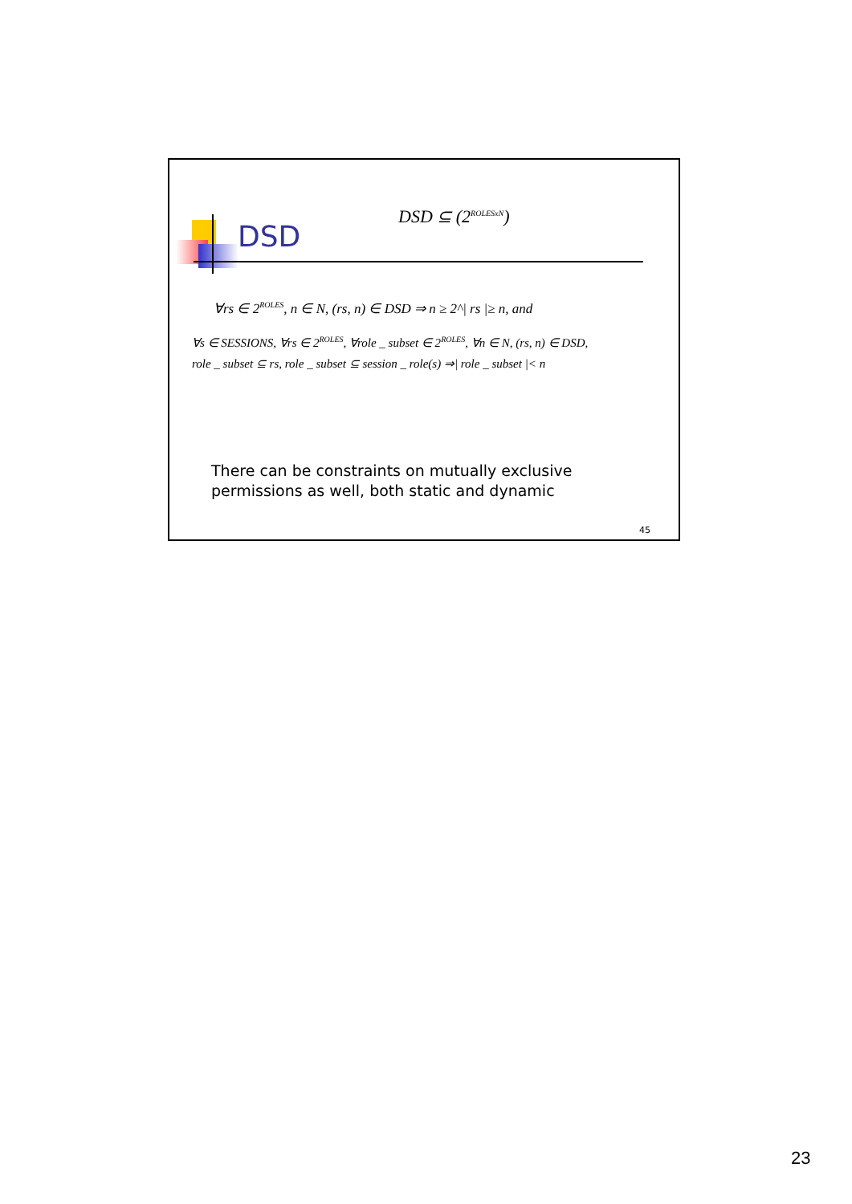DSD
DSD ⊆ (2<sup>ROLESxN</sup>)
∀rs ∈ 2<sup>ROLES</sup>, n ∈ N, (rs, n) ∈ DSD ⇒ n ≥ 2^| rs |≥ n, and
∀s ∈ SESSIONS, ∀rs ∈ 2<sup>ROLES</sup>, ∀role _ subset ∈ 2<sup>ROLES</sup>, ∀n ∈ N, (rs, n) ∈ DSD,
role _ subset ⊆ rs, role _ subset ⊆ session _ role(s) ⇒| role _ subset |< n
There can be constraints on mutually exclusive
permissions as well, both static and dynamic
45
23